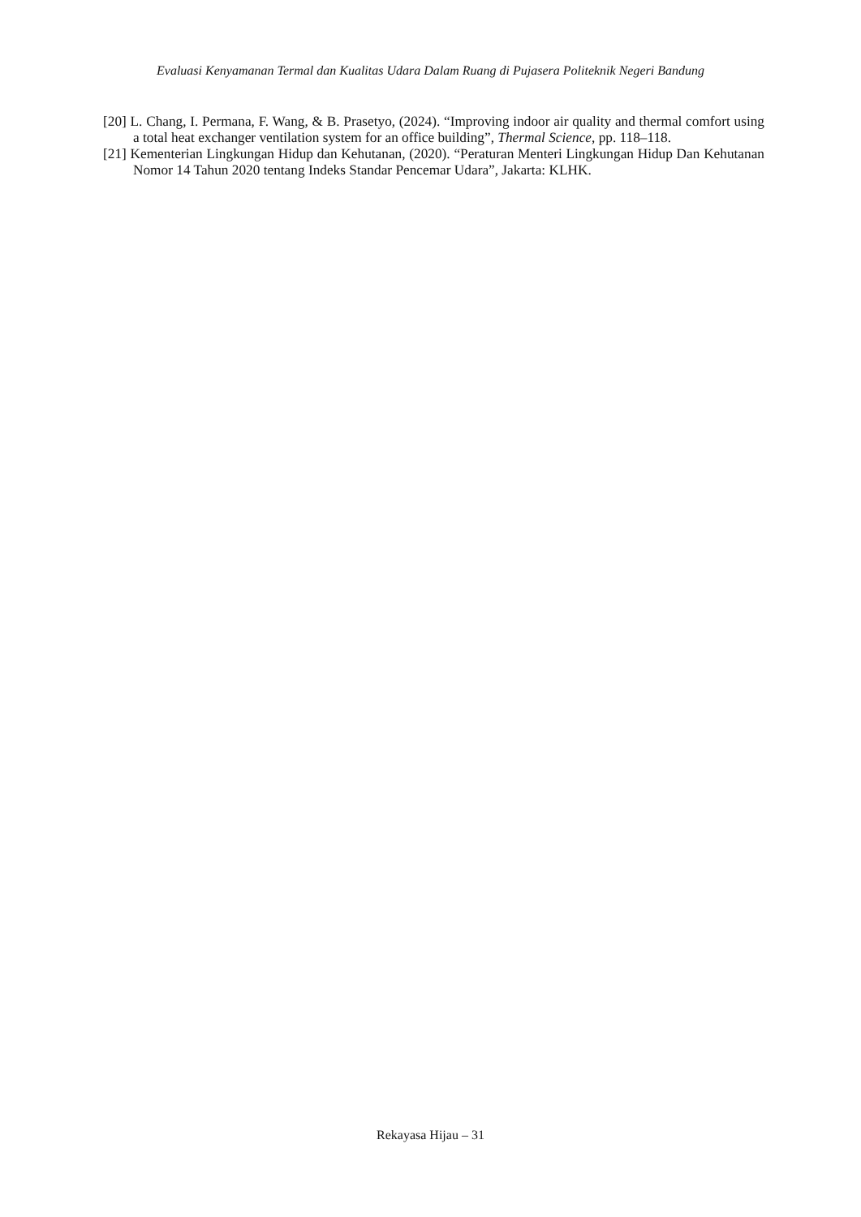Evaluasi Kenyamanan Termal dan Kualitas Udara Dalam Ruang di Pujasera Politeknik Negeri Bandung
[20] L. Chang, I. Permana, F. Wang, & B. Prasetyo, (2024). “Improving indoor air quality and thermal comfort using a total heat exchanger ventilation system for an office building”, Thermal Science, pp. 118–118.
[21] Kementerian Lingkungan Hidup dan Kehutanan, (2020). “Peraturan Menteri Lingkungan Hidup Dan Kehutanan Nomor 14 Tahun 2020 tentang Indeks Standar Pencemar Udara”, Jakarta: KLHK.
Rekayasa Hijau – 31